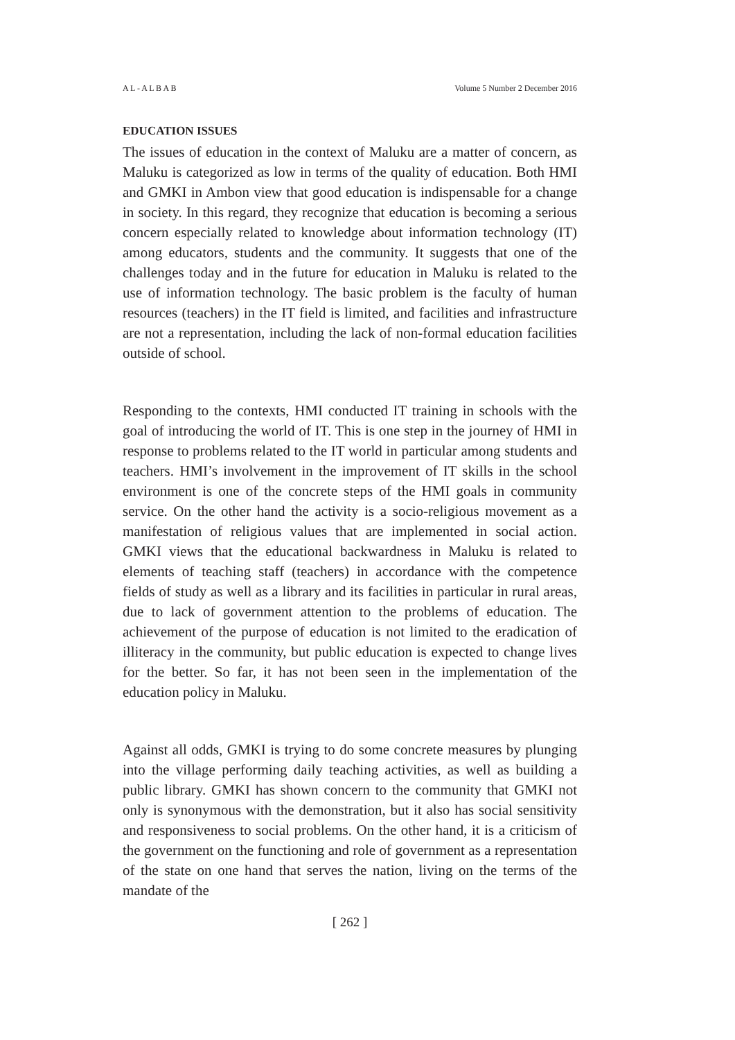A L - A L B A B Volume 5 Number 2 December 2016
EDUCATION ISSUES
The issues of education in the context of Maluku are a matter of concern, as Maluku is categorized as low in terms of the quality of education. Both HMI and GMKI in Ambon view that good education is indispensable for a change in society. In this regard, they recognize that education is becoming a serious concern especially related to knowledge about information technology (IT) among educators, students and the community. It suggests that one of the challenges today and in the future for education in Maluku is related to the use of information technology. The basic problem is the faculty of human resources (teachers) in the IT field is limited, and facilities and infrastructure are not a representation, including the lack of non-formal education facilities outside of school.
Responding to the contexts, HMI conducted IT training in schools with the goal of introducing the world of IT. This is one step in the journey of HMI in response to problems related to the IT world in particular among students and teachers. HMI’s involvement in the improvement of IT skills in the school environment is one of the concrete steps of the HMI goals in community service. On the other hand the activity is a socio-religious movement as a manifestation of religious values that are implemented in social action. GMKI views that the educational backwardness in Maluku is related to elements of teaching staff (teachers) in accordance with the competence fields of study as well as a library and its facilities in particular in rural areas, due to lack of government attention to the problems of education. The achievement of the purpose of education is not limited to the eradication of illiteracy in the community, but public education is expected to change lives for the better. So far, it has not been seen in the implementation of the education policy in Maluku.
Against all odds, GMKI is trying to do some concrete measures by plunging into the village performing daily teaching activities, as well as building a public library. GMKI has shown concern to the community that GMKI not only is synonymous with the demonstration, but it also has social sensitivity and responsiveness to social problems. On the other hand, it is a criticism of the government on the functioning and role of government as a representation of the state on one hand that serves the nation, living on the terms of the mandate of the
[ 262 ]